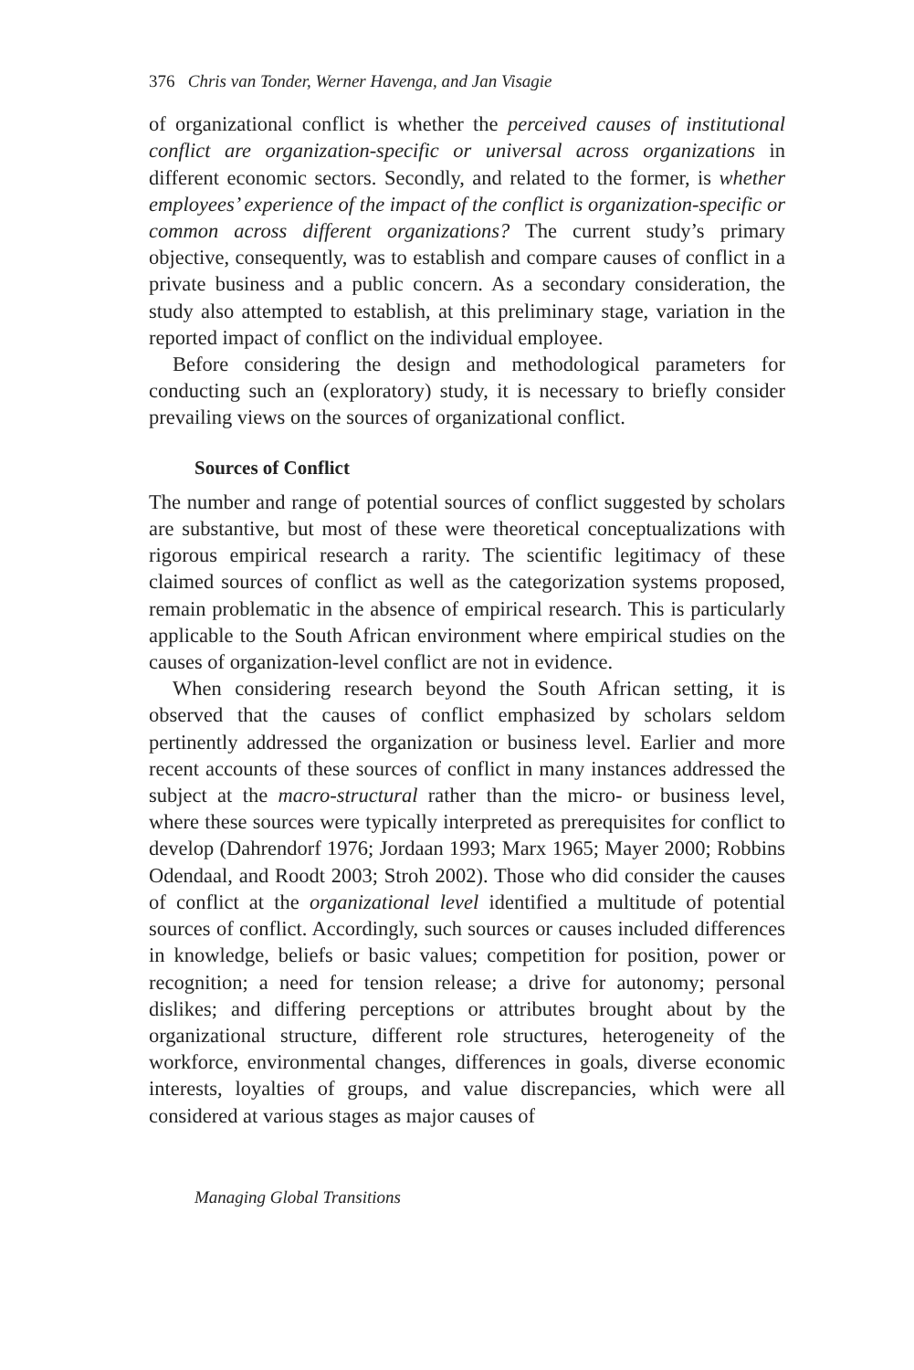376 Chris van Tonder, Werner Havenga, and Jan Visagie
of organizational conflict is whether the perceived causes of institutional conflict are organization-specific or universal across organizations in different economic sectors. Secondly, and related to the former, is whether employees’ experience of the impact of the conflict is organization-specific or common across different organizations? The current study’s primary objective, consequently, was to establish and compare causes of conflict in a private business and a public concern. As a secondary consideration, the study also attempted to establish, at this preliminary stage, variation in the reported impact of conflict on the individual employee.
Before considering the design and methodological parameters for conducting such an (exploratory) study, it is necessary to briefly consider prevailing views on the sources of organizational conflict.
Sources of Conflict
The number and range of potential sources of conflict suggested by scholars are substantive, but most of these were theoretical conceptualizations with rigorous empirical research a rarity. The scientific legitimacy of these claimed sources of conflict as well as the categorization systems proposed, remain problematic in the absence of empirical research. This is particularly applicable to the South African environment where empirical studies on the causes of organization-level conflict are not in evidence.
When considering research beyond the South African setting, it is observed that the causes of conflict emphasized by scholars seldom pertinently addressed the organization or business level. Earlier and more recent accounts of these sources of conflict in many instances addressed the subject at the macro-structural rather than the micro- or business level, where these sources were typically interpreted as prerequisites for conflict to develop (Dahrendorf 1976; Jordaan 1993; Marx 1965; Mayer 2000; Robbins Odendaal, and Roodt 2003; Stroh 2002). Those who did consider the causes of conflict at the organizational level identified a multitude of potential sources of conflict. Accordingly, such sources or causes included differences in knowledge, beliefs or basic values; competition for position, power or recognition; a need for tension release; a drive for autonomy; personal dislikes; and differing perceptions or attributes brought about by the organizational structure, different role structures, heterogeneity of the workforce, environmental changes, differences in goals, diverse economic interests, loyalties of groups, and value discrepancies, which were all considered at various stages as major causes of
Managing Global Transitions